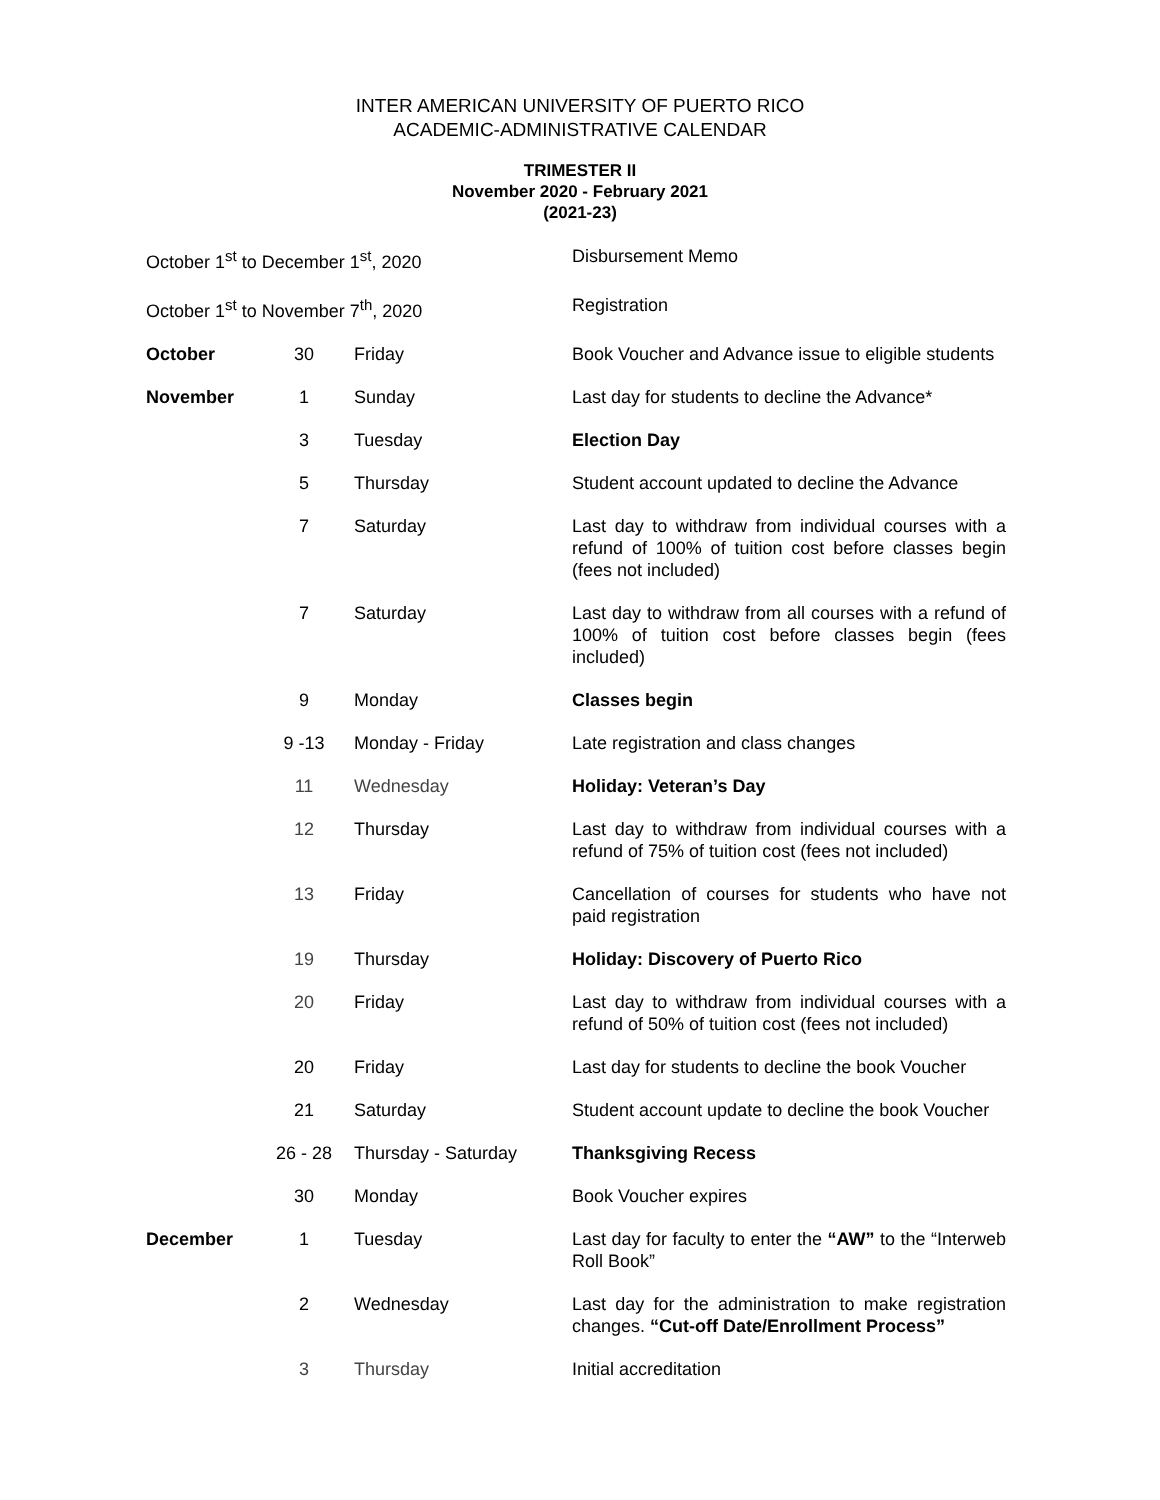INTER AMERICAN UNIVERSITY OF PUERTO RICO
ACADEMIC-ADMINISTRATIVE CALENDAR
TRIMESTER II
November 2020 - February 2021
(2021-23)
| October 1<sup>st</sup> to December 1<sup>st</sup>, 2020 | | | Disbursement Memo |
| October 1<sup>st</sup> to November 7<sup>th</sup>, 2020 | | | Registration |
| October | 30 | Friday | Book Voucher and Advance issue to eligible students |
| November | 1 | Sunday | Last day for students to decline the Advance* |
| | 3 | Tuesday | Election Day |
| | 5 | Thursday | Student account updated to decline the Advance |
| | 7 | Saturday | Last day to withdraw from individual courses with a refund of 100% of tuition cost before classes begin (fees not included) |
| | 7 | Saturday | Last day to withdraw from all courses with a refund of 100% of tuition cost before classes begin (fees included) |
| | 9 | Monday | Classes begin |
| | 9 -13 | Monday - Friday | Late registration and class changes |
| | 11 | Wednesday | Holiday: Veteran’s Day |
| | 12 | Thursday | Last day to withdraw from individual courses with a refund of 75% of tuition cost (fees not included) |
| | 13 | Friday | Cancellation of courses for students who have not paid registration |
| | 19 | Thursday | Holiday: Discovery of Puerto Rico |
| | 20 | Friday | Last day to withdraw from individual courses with a refund of 50% of tuition cost (fees not included) |
| | 20 | Friday | Last day for students to decline the book Voucher |
| | 21 | Saturday | Student account update to decline the book Voucher |
| | 26 - 28 | Thursday - Saturday | Thanksgiving Recess |
| | 30 | Monday | Book Voucher expires |
| December | 1 | Tuesday | Last day for faculty to enter the “AW” to the “Interweb Roll Book” |
| | 2 | Wednesday | Last day for the administration to make registration changes. “Cut-off Date/Enrollment Process” |
| | 3 | Thursday | Initial accreditation |